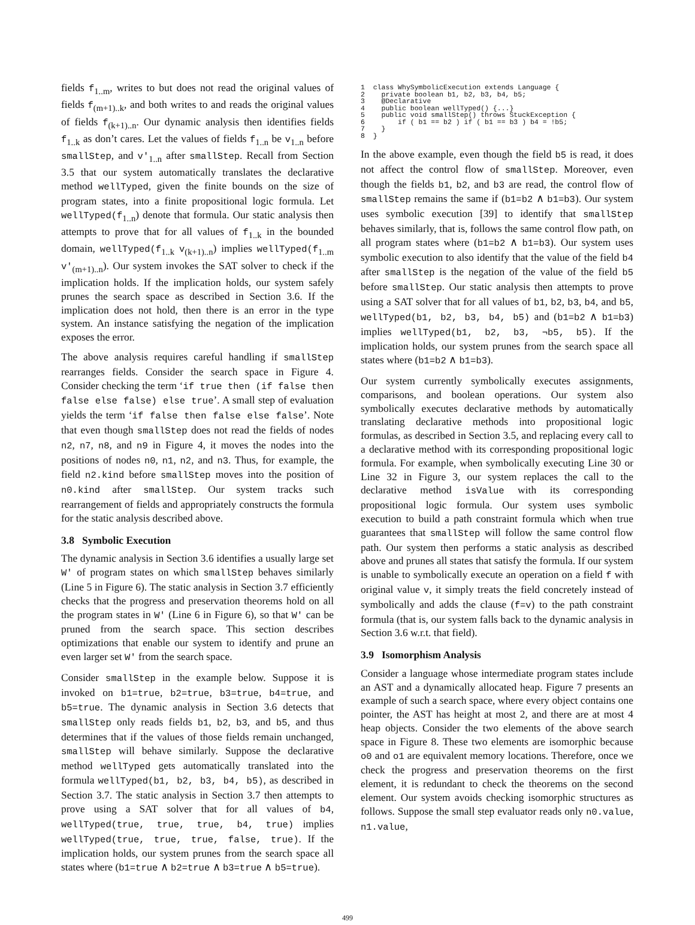fields f<sub>1..m</sub>, writes to but does not read the original values of fields f<sub>(m+1)..k</sub>, and both writes to and reads the original values of fields f<sub>(k+1)..n</sub>. Our dynamic analysis then identifies fields f<sub>1..k</sub> as don’t cares. Let the values of fields f<sub>1..n</sub> be v<sub>1..n</sub> before smallStep, and v′<sub>1..n</sub> after smallStep. Recall from Section 3.5 that our system automatically translates the declarative method wellTyped, given the finite bounds on the size of program states, into a finite propositional logic formula. Let wellTyped(f<sub>1..n</sub>) denote that formula. Our static analysis then attempts to prove that for all values of f<sub>1..k</sub> in the bounded domain, wellTyped(f<sub>1..k</sub> v<sub>(k+1)..n</sub>) implies wellTyped(f<sub>1..m</sub> v′<sub>(m+1)..n</sub>). Our system invokes the SAT solver to check if the implication holds. If the implication holds, our system safely prunes the search space as described in Section 3.6. If the implication does not hold, then there is an error in the type system. An instance satisfying the negation of the implication exposes the error.
The above analysis requires careful handling if smallStep rearranges fields. Consider the search space in Figure 4. Consider checking the term ‘if true then (if false then false else false) else true’. A small step of evaluation yields the term ‘if false then false else false’. Note that even though smallStep does not read the fields of nodes n2, n7, n8, and n9 in Figure 4, it moves the nodes into the positions of nodes n0, n1, n2, and n3. Thus, for example, the field n2.kind before smallStep moves into the position of n0.kind after smallStep. Our system tracks such rearrangement of fields and appropriately constructs the formula for the static analysis described above.
3.8 Symbolic Execution
The dynamic analysis in Section 3.6 identifies a usually large set W′ of program states on which smallStep behaves similarly (Line 5 in Figure 6). The static analysis in Section 3.7 efficiently checks that the progress and preservation theorems hold on all the program states in W′ (Line 6 in Figure 6), so that W′ can be pruned from the search space. This section describes optimizations that enable our system to identify and prune an even larger set W′ from the search space.
Consider smallStep in the example below. Suppose it is invoked on b1=true, b2=true, b3=true, b4=true, and b5=true. The dynamic analysis in Section 3.6 detects that smallStep only reads fields b1, b2, b3, and b5, and thus determines that if the values of those fields remain unchanged, smallStep will behave similarly. Suppose the declarative method wellTyped gets automatically translated into the formula wellTyped(b1, b2, b3, b4, b5), as described in Section 3.7. The static analysis in Section 3.7 then attempts to prove using a SAT solver that for all values of b4, wellTyped(true, true, true, b4, true) implies wellTyped(true, true, true, false, true). If the implication holds, our system prunes from the search space all states where (b1=true ∧ b2=true ∧ b3=true ∧ b5=true).
1  class WhySymbolicExecution extends Language {
2    private boolean b1, b2, b3, b4, b5;
3    @Declarative
4    public boolean wellTyped() {...}
5    public void smallStep() throws StuckException {
6        if ( b1 == b2 ) if ( b1 == b3 ) b4 = !b5;
7    }
8  }
In the above example, even though the field b5 is read, it does not affect the control flow of smallStep. Moreover, even though the fields b1, b2, and b3 are read, the control flow of smallStep remains the same if (b1=b2 ∧ b1=b3). Our system uses symbolic execution [39] to identify that smallStep behaves similarly, that is, follows the same control flow path, on all program states where (b1=b2 ∧ b1=b3). Our system uses symbolic execution to also identify that the value of the field b4 after smallStep is the negation of the value of the field b5 before smallStep. Our static analysis then attempts to prove using a SAT solver that for all values of b1, b2, b3, b4, and b5, wellTyped(b1, b2, b3, b4, b5) and (b1=b2 ∧ b1=b3) implies wellTyped(b1, b2, b3, ¬b5, b5). If the implication holds, our system prunes from the search space all states where (b1=b2 ∧ b1=b3).
Our system currently symbolically executes assignments, comparisons, and boolean operations. Our system also symbolically executes declarative methods by automatically translating declarative methods into propositional logic formulas, as described in Section 3.5, and replacing every call to a declarative method with its corresponding propositional logic formula. For example, when symbolically executing Line 30 or Line 32 in Figure 3, our system replaces the call to the declarative method isValue with its corresponding propositional logic formula. Our system uses symbolic execution to build a path constraint formula which when true guarantees that smallStep will follow the same control flow path. Our system then performs a static analysis as described above and prunes all states that satisfy the formula. If our system is unable to symbolically execute an operation on a field f with original value v, it simply treats the field concretely instead of symbolically and adds the clause (f=v) to the path constraint formula (that is, our system falls back to the dynamic analysis in Section 3.6 w.r.t. that field).
3.9 Isomorphism Analysis
Consider a language whose intermediate program states include an AST and a dynamically allocated heap. Figure 7 presents an example of such a search space, where every object contains one pointer, the AST has height at most 2, and there are at most 4 heap objects. Consider the two elements of the above search space in Figure 8. These two elements are isomorphic because o0 and o1 are equivalent memory locations. Therefore, once we check the progress and preservation theorems on the first element, it is redundant to check the theorems on the second element. Our system avoids checking isomorphic structures as follows. Suppose the small step evaluator reads only n0.value, n1.value,
499